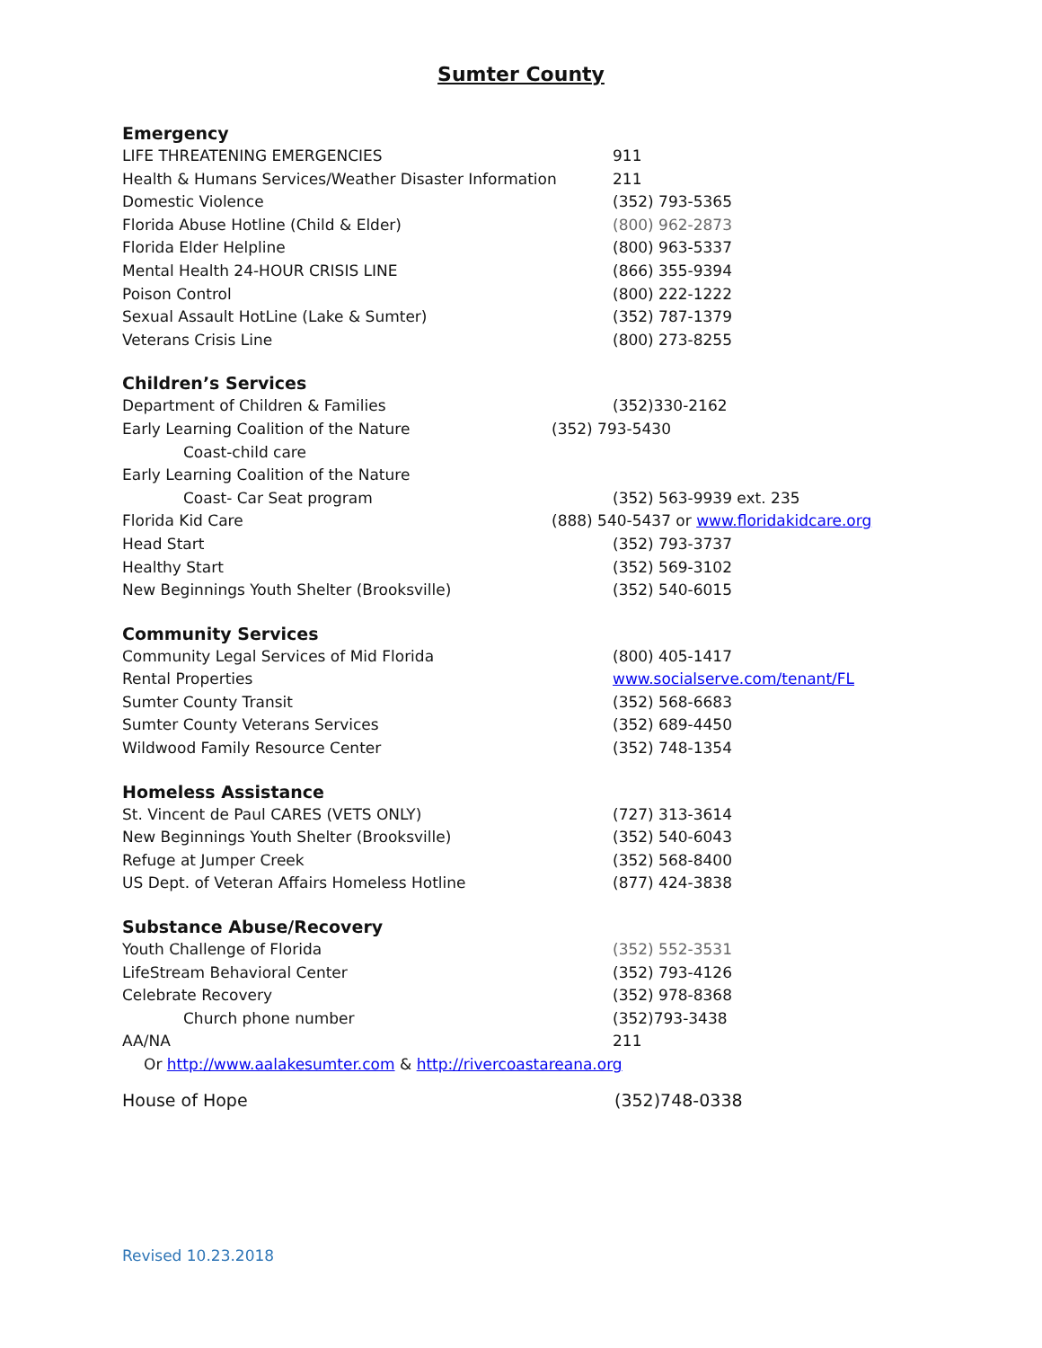Sumter County
Emergency
| LIFE THREATENING EMERGENCIES | 911 |
| Health & Humans Services/Weather Disaster Information | 211 |
| Domestic Violence | (352) 793-5365 |
| Florida Abuse Hotline (Child & Elder) | (800) 962-2873 |
| Florida Elder Helpline | (800) 963-5337 |
| Mental Health 24-HOUR CRISIS LINE | (866) 355-9394 |
| Poison Control | (800) 222-1222 |
| Sexual Assault HotLine (Lake & Sumter) | (352) 787-1379 |
| Veterans Crisis Line | (800) 273-8255 |
Children’s Services
| Department of Children & Families | (352)330-2162 |
| Early Learning Coalition of the Nature Coast-child care | (352) 793-5430 |
| Early Learning Coalition of the Nature Coast- Car Seat program | (352) 563-9939 ext. 235 |
| Florida Kid Care | (888) 540-5437 or www.floridakidcare.org |
| Head Start | (352) 793-3737 |
| Healthy Start | (352) 569-3102 |
| New Beginnings Youth Shelter (Brooksville) | (352) 540-6015 |
Community Services
| Community Legal Services of Mid Florida | (800) 405-1417 |
| Rental Properties | www.socialserve.com/tenant/FL |
| Sumter County Transit | (352) 568-6683 |
| Sumter County Veterans Services | (352) 689-4450 |
| Wildwood Family Resource Center | (352) 748-1354 |
Homeless Assistance
| St. Vincent de Paul CARES (VETS ONLY) | (727) 313-3614 |
| New Beginnings Youth Shelter (Brooksville) | (352) 540-6043 |
| Refuge at Jumper Creek | (352) 568-8400 |
| US Dept. of Veteran Affairs Homeless Hotline | (877) 424-3838 |
Substance Abuse/Recovery
| Youth Challenge of Florida | (352) 552-3531 |
| LifeStream Behavioral Center | (352) 793-4126 |
| Celebrate Recovery | (352) 978-8368 |
| Church phone number | (352)793-3438 |
| AA/NA | 211 |
Or http://www.aalakesumter.com & http://rivercoastareana.org
| House of Hope | (352)748-0338 |
Revised 10.23.2018